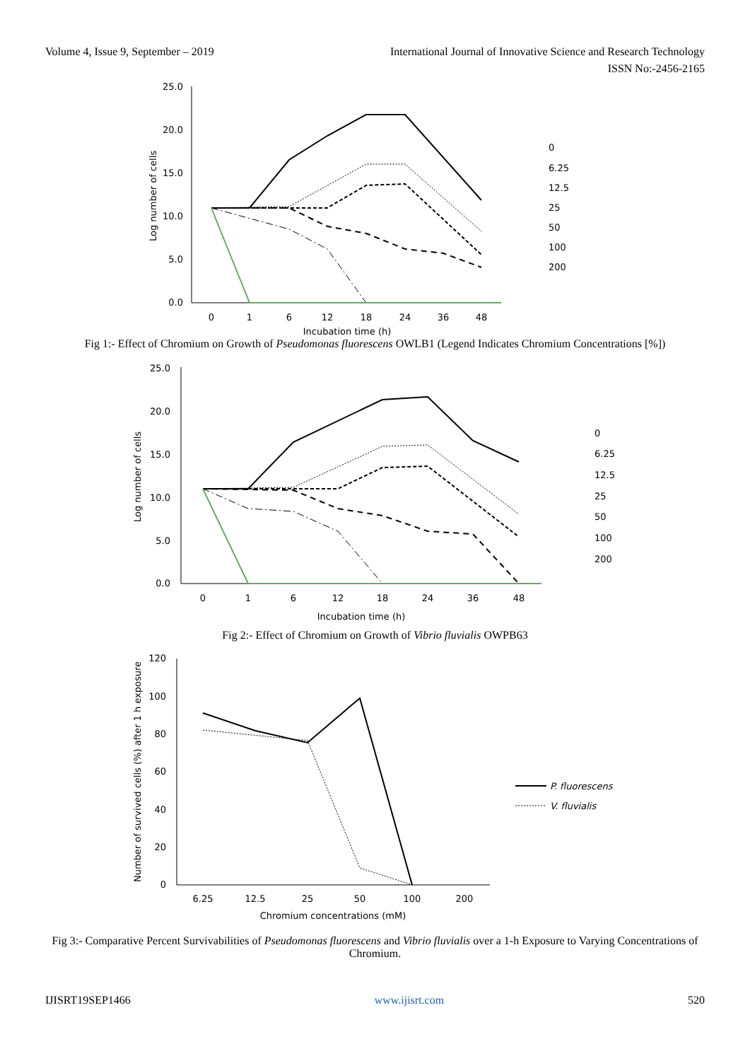Volume 4, Issue 9, September – 2019
International Journal of Innovative Science and Research Technology
ISSN No:-2456-2165
25.0
20.0
15.0
10.0
5.0
0.0
0
1
6
12
18
24
36
48
Incubation time (h)
Log number of cells
0
6.25
12.5
25
50
100
200
Fig 1:- Effect of Chromium on Growth of Pseudomonas fluorescens OWLB1 (Legend Indicates Chromium Concentrations [%])
25.0
20.0
15.0
10.0
5.0
0.0
0
1
6
12
18
24
36
48
Incubation time (h)
Log number of cells
0
6.25
12.5
25
50
100
200
Fig 2:- Effect of Chromium on Growth of Vibrio fluvialis OWPB63
120
100
80
60
40
20
0
6.25
12.5
25
50
100
200
Chromium concentrations (mM)
Number of survived cells (%) after 1 h exposure
P. fluorescens
V. fluvialis
Fig 3:- Comparative Percent Survivabilities of Pseudomonas fluorescens and Vibrio fluvialis over a 1-h Exposure to Varying Concentrations of Chromium.
IJISRT19SEP1466 www.ijisrt.com 520